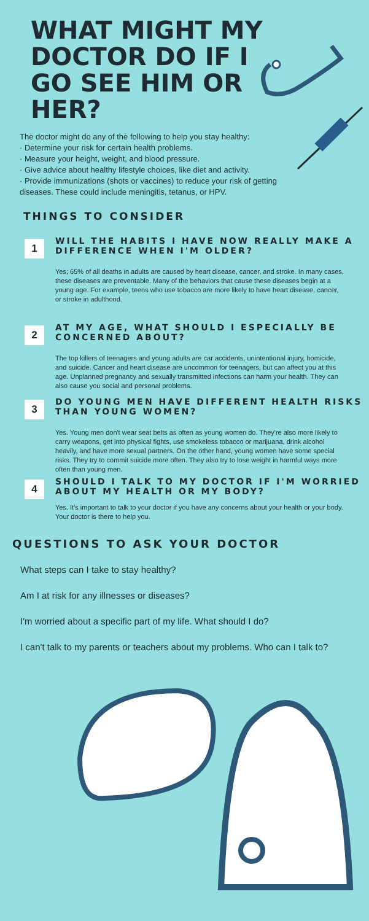WHAT MIGHT MY DOCTOR DO IF I GO SEE HIM OR HER?
The doctor might do any of the following to help you stay healthy:
· Determine your risk for certain health problems.
· Measure your height, weight, and blood pressure.
· Give advice about healthy lifestyle choices, like diet and activity.
· Provide immunizations (shots or vaccines) to reduce your risk of getting diseases. These could include meningitis, tetanus, or HPV.
THINGS TO CONSIDER
1
WILL THE HABITS I HAVE NOW REALLY MAKE A DIFFERENCE WHEN I'M OLDER?
Yes; 65% of all deaths in adults are caused by heart disease, cancer, and stroke. In many cases, these diseases are preventable. Many of the behaviors that cause these diseases begin at a young age. For example, teens who use tobacco are more likely to have heart disease, cancer, or stroke in adulthood.
2
AT MY AGE, WHAT SHOULD I ESPECIALLY BE CONCERNED ABOUT?
The top killers of teenagers and young adults are car accidents, unintentional injury, homicide, and suicide. Cancer and heart disease are uncommon for teenagers, but can affect you at this age. Unplanned pregnancy and sexually transmitted infections can harm your health. They can also cause you social and personal problems.
3
DO YOUNG MEN HAVE DIFFERENT HEALTH RISKS THAN YOUNG WOMEN?
Yes. Young men don't wear seat belts as often as young women do. They're also more likely to carry weapons, get into physical fights, use smokeless tobacco or marijuana, drink alcohol heavily, and have more sexual partners. On the other hand, young women have some special risks. They try to commit suicide more often. They also try to lose weight in harmful ways more often than young men.
4
SHOULD I TALK TO MY DOCTOR IF I'M WORRIED ABOUT MY HEALTH OR MY BODY?
Yes. It's important to talk to your doctor if you have any concerns about your health or your body. Your doctor is there to help you.
QUESTIONS TO ASK YOUR DOCTOR
What steps can I take to stay healthy?
Am I at risk for any illnesses or diseases?
I'm worried about a specific part of my life. What should I do?
I can't talk to my parents or teachers about my problems. Who can I talk to?